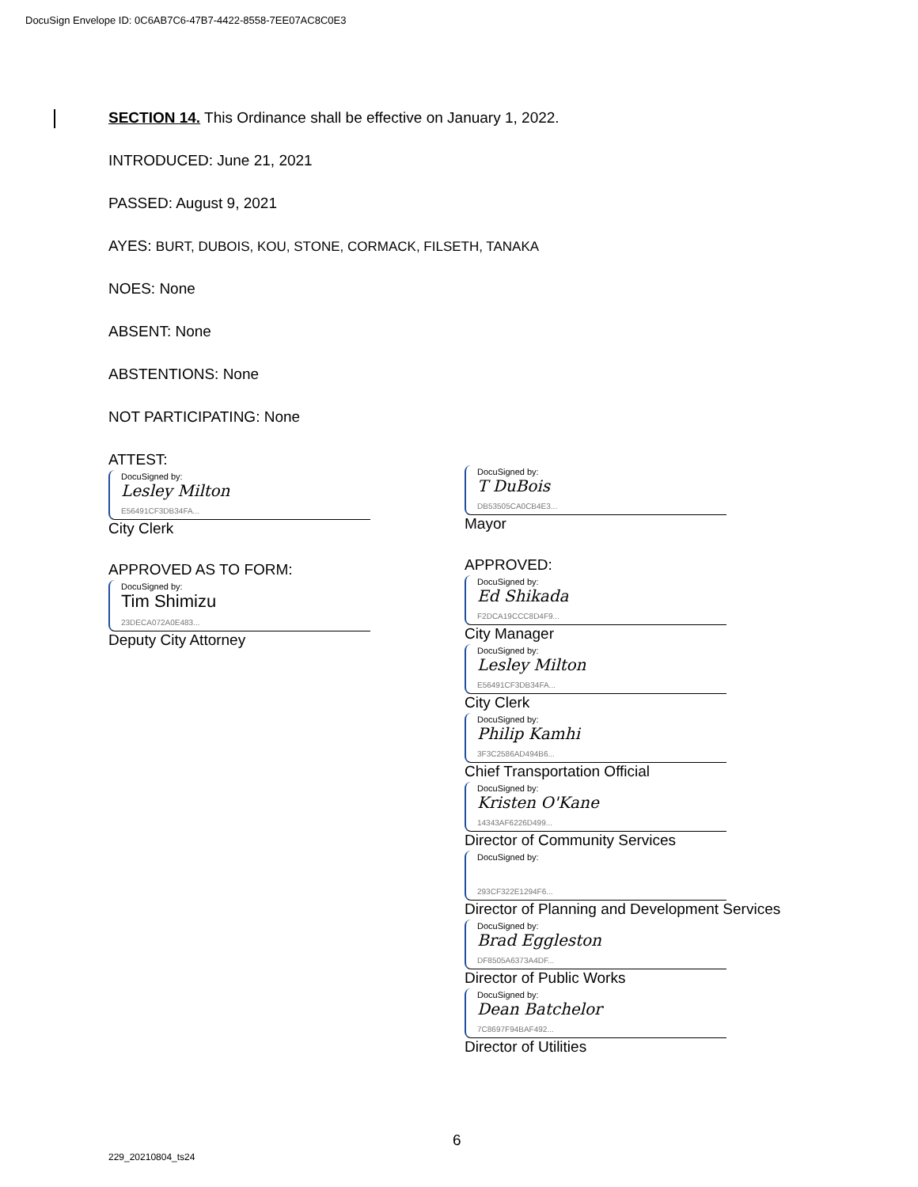DocuSign Envelope ID: 0C6AB7C6-47B7-4422-8558-7EE07AC8C0E3
SECTION 14. This Ordinance shall be effective on January 1, 2022.
INTRODUCED: June 21, 2021
PASSED: August 9, 2021
AYES: BURT, DUBOIS, KOU, STONE, CORMACK, FILSETH, TANAKA
NOES: None
ABSENT: None
ABSTENTIONS: None
NOT PARTICIPATING: None
ATTEST:
DocuSigned by:
Lesley Milton
E56491CF3DB34FA...
City Clerk
APPROVED AS TO FORM:
DocuSigned by:
Tim Shimizu
23DECA072A0E483...
Deputy City Attorney
DocuSigned by:
T DuBois
DB53505CA0CB4E3...
Mayor
APPROVED:
DocuSigned by:
Ed Shikada
F2DCA19CCC8D4F9...
City Manager
DocuSigned by:
Lesley Milton
E56491CF3DB34FA...
City Clerk
DocuSigned by:
Philip Kamhi
3F3C2586AD494B6...
Chief Transportation Official
DocuSigned by:
Kristen O'Kane
14343AF6226D499...
Director of Community Services
DocuSigned by:
293CF322E1294F6...
Director of Planning and Development Services
DocuSigned by:
Brad Eggleston
DF8505A6373A4DF...
Director of Public Works
DocuSigned by:
Dean Batchelor
7C8697F94BAF492...
Director of Utilities
6
229_20210804_ts24